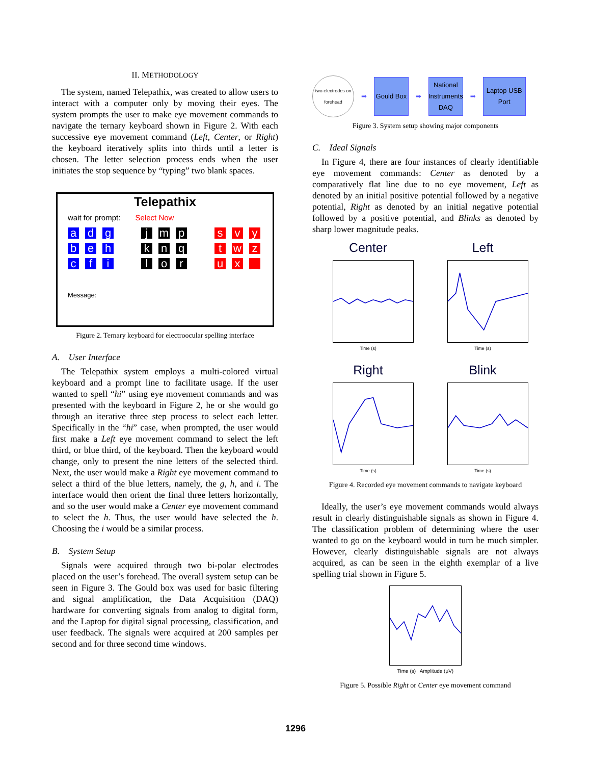II. METHODOLOGY
The system, named Telepathix, was created to allow users to interact with a computer only by moving their eyes. The system prompts the user to make eye movement commands to navigate the ternary keyboard shown in Figure 2. With each successive eye movement command (Left, Center, or Right) the keyboard iteratively splits into thirds until a letter is chosen. The letter selection process ends when the user initiates the stop sequence by “typing” two blank spaces.
Telepathix
wait for prompt: Select Now
a d g j m p s v y
b e h k n q t w z
c f i l o r u x _
Message:
Figure 2. Ternary keyboard for electroocular spelling interface
A. User Interface
The Telepathix system employs a multi-colored virtual keyboard and a prompt line to facilitate usage. If the user wanted to spell “hi” using eye movement commands and was presented with the keyboard in Figure 2, he or she would go through an iterative three step process to select each letter. Specifically in the “hi” case, when prompted, the user would first make a Left eye movement command to select the left third, or blue third, of the keyboard. Then the keyboard would change, only to present the nine letters of the selected third. Next, the user would make a Right eye movement command to select a third of the blue letters, namely, the g, h, and i. The interface would then orient the final three letters horizontally, and so the user would make a Center eye movement command to select the h. Thus, the user would have selected the h. Choosing the i would be a similar process.
B. System Setup
Signals were acquired through two bi-polar electrodes placed on the user’s forehead. The overall system setup can be seen in Figure 3. The Gould box was used for basic filtering and signal amplification, the Data Acquisition (DAQ) hardware for converting signals from analog to digital form, and the Laptop for digital signal processing, classification, and user feedback. The signals were acquired at 200 samples per second and for three second time windows.
two electrodes on forehead
➡
Gould Box
➡
National Instruments DAQ
➡
Laptop USB Port
Figure 3. System setup showing major components
C. Ideal Signals
In Figure 4, there are four instances of clearly identifiable eye movement commands: Center as denoted by a comparatively flat line due to no eye movement, Left as denoted by an initial positive potential followed by a negative potential, Right as denoted by an initial negative potential followed by a positive potential, and Blinks as denoted by sharp lower magnitude peaks.
Center
Time (s)
Left
Time (s)
Right
Time (s)
Blink
Time (s)
Figure 4. Recorded eye movement commands to navigate keyboard
Ideally, the user’s eye movement commands would always result in clearly distinguishable signals as shown in Figure 4. The classification problem of determining where the user wanted to go on the keyboard would in turn be much simpler. However, clearly distinguishable signals are not always acquired, as can be seen in the eighth exemplar of a live spelling trial shown in Figure 5.
Time (s) Amplitude (μV)
Figure 5. Possible Right or Center eye movement command
1296